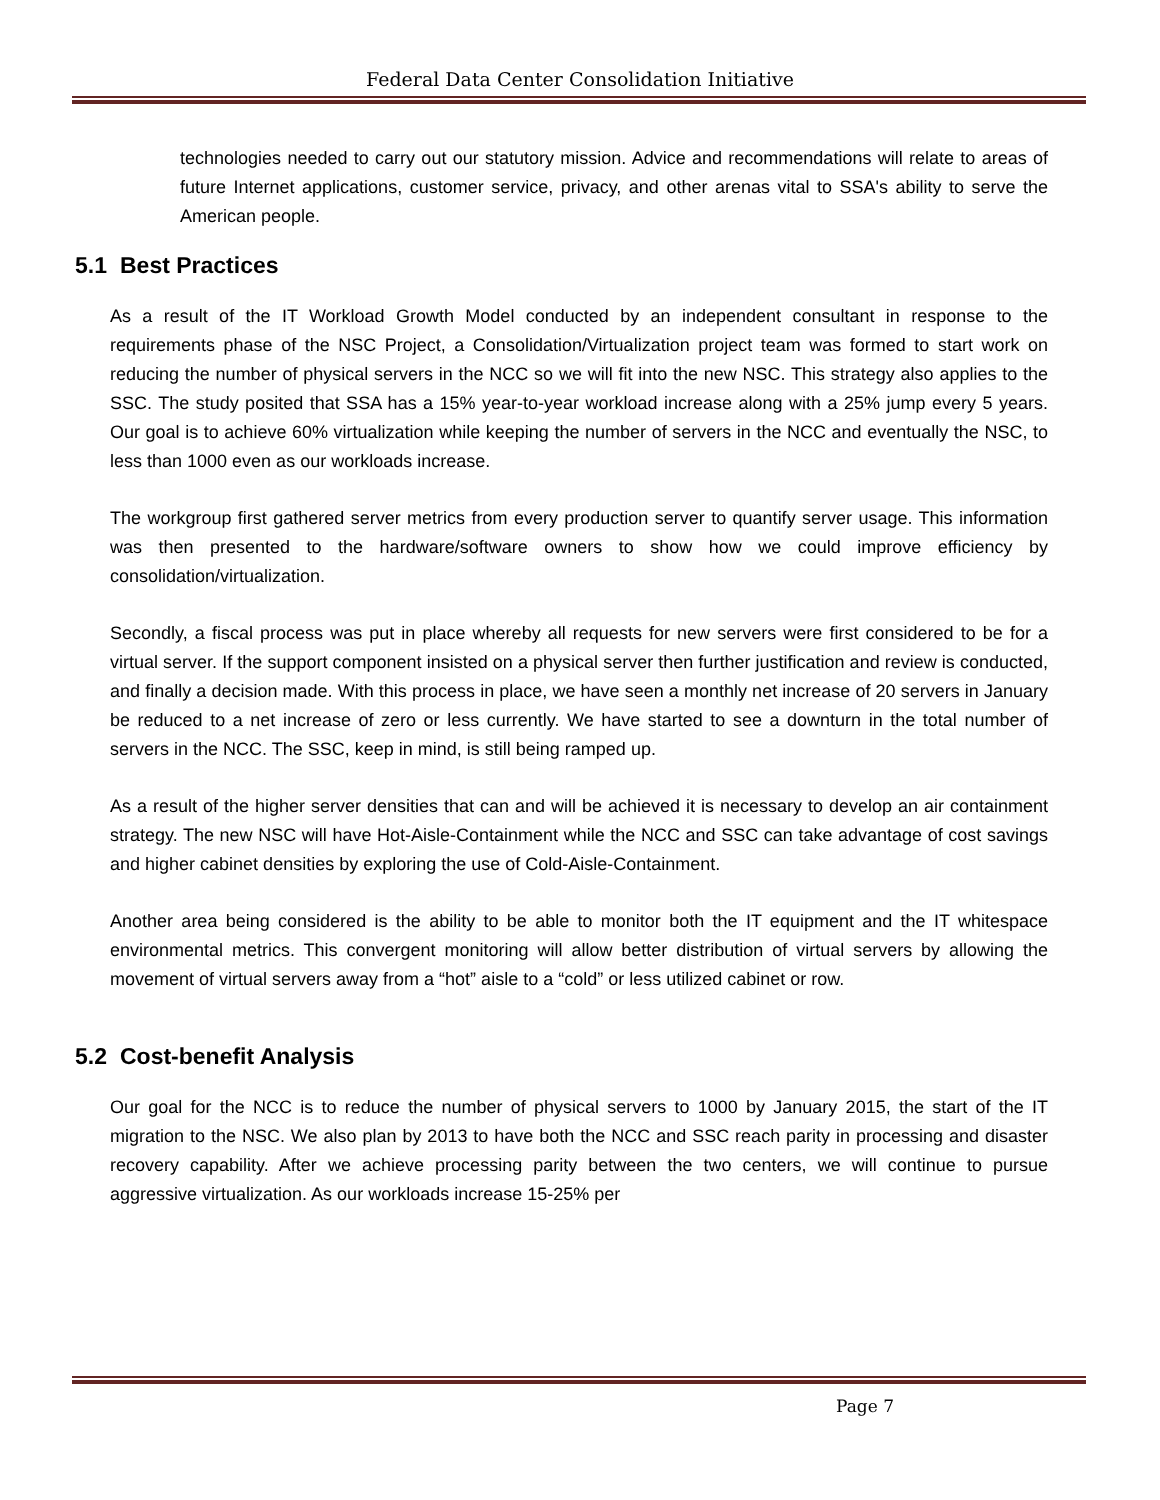Federal Data Center Consolidation Initiative
technologies needed to carry out our statutory mission. Advice and recommendations will relate to areas of future Internet applications, customer service, privacy, and other arenas vital to SSA's ability to serve the American people.
5.1 Best Practices
As a result of the IT Workload Growth Model conducted by an independent consultant in response to the requirements phase of the NSC Project, a Consolidation/Virtualization project team was formed to start work on reducing the number of physical servers in the NCC so we will fit into the new NSC. This strategy also applies to the SSC. The study posited that SSA has a 15% year-to-year workload increase along with a 25% jump every 5 years. Our goal is to achieve 60% virtualization while keeping the number of servers in the NCC and eventually the NSC, to less than 1000 even as our workloads increase.
The workgroup first gathered server metrics from every production server to quantify server usage. This information was then presented to the hardware/software owners to show how we could improve efficiency by consolidation/virtualization.
Secondly, a fiscal process was put in place whereby all requests for new servers were first considered to be for a virtual server. If the support component insisted on a physical server then further justification and review is conducted, and finally a decision made. With this process in place, we have seen a monthly net increase of 20 servers in January be reduced to a net increase of zero or less currently. We have started to see a downturn in the total number of servers in the NCC. The SSC, keep in mind, is still being ramped up.
As a result of the higher server densities that can and will be achieved it is necessary to develop an air containment strategy. The new NSC will have Hot-Aisle-Containment while the NCC and SSC can take advantage of cost savings and higher cabinet densities by exploring the use of Cold-Aisle-Containment.
Another area being considered is the ability to be able to monitor both the IT equipment and the IT whitespace environmental metrics. This convergent monitoring will allow better distribution of virtual servers by allowing the movement of virtual servers away from a “hot” aisle to a “cold” or less utilized cabinet or row.
5.2 Cost-benefit Analysis
Our goal for the NCC is to reduce the number of physical servers to 1000 by January 2015, the start of the IT migration to the NSC. We also plan by 2013 to have both the NCC and SSC reach parity in processing and disaster recovery capability. After we achieve processing parity between the two centers, we will continue to pursue aggressive virtualization. As our workloads increase 15-25% per
Page 7